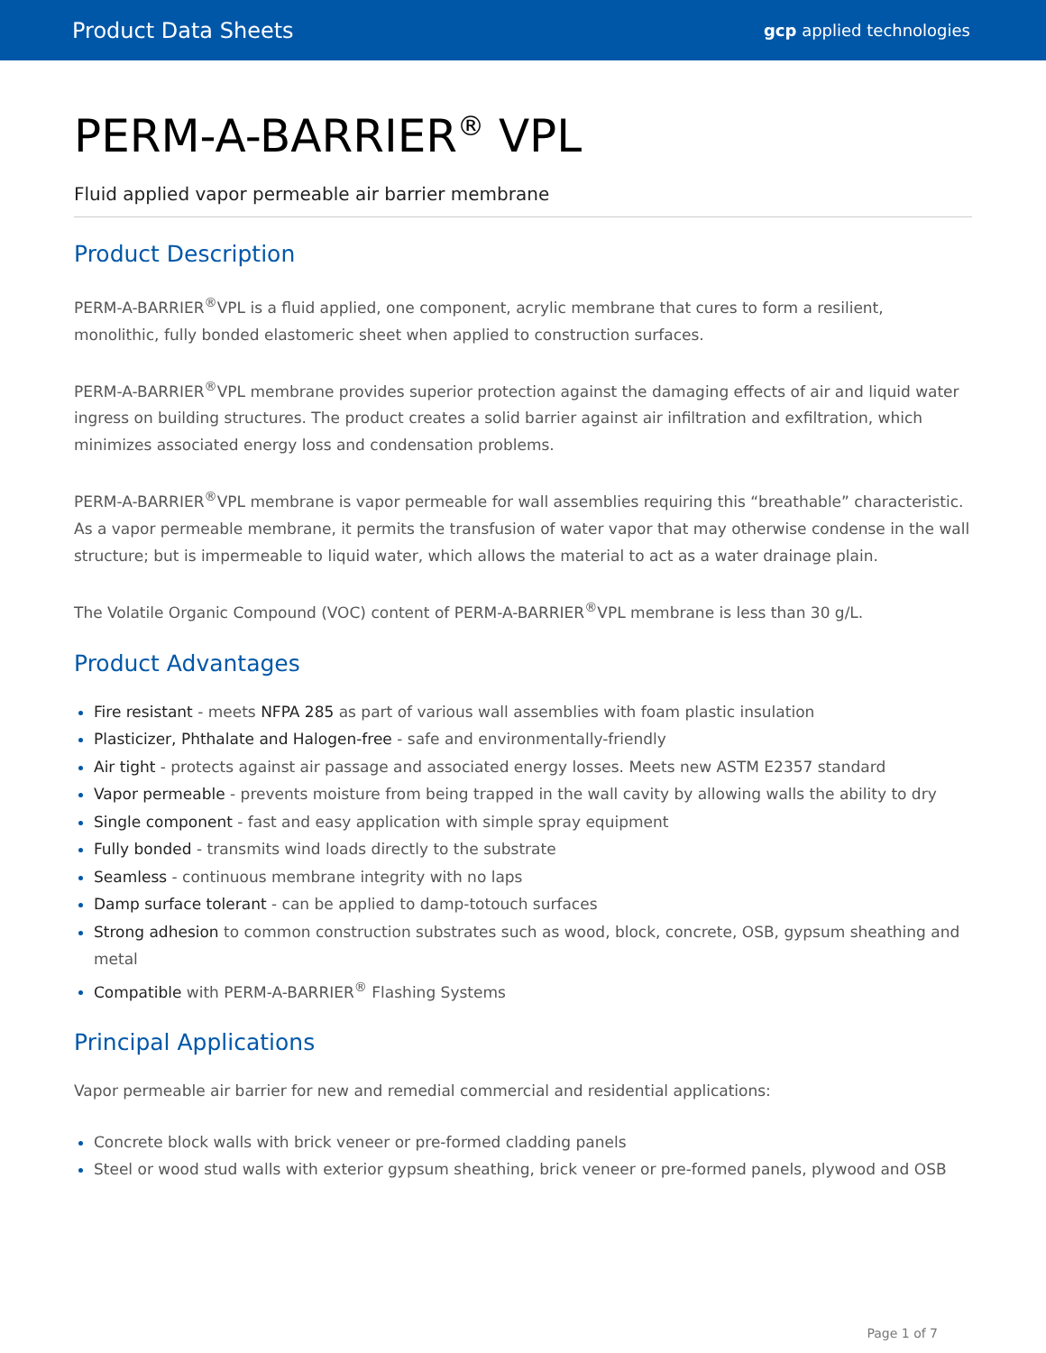Product Data Sheets gcp applied technologies
PERM-A-BARRIER<sup>®</sup> VPL
Fluid applied vapor permeable air barrier membrane
Product Description
PERM-A-BARRIER<sup>®</sup>VPL is a fluid applied, one component, acrylic membrane that cures to form a resilient, monolithic, fully bonded elastomeric sheet when applied to construction surfaces.
PERM-A-BARRIER<sup>®</sup>VPL membrane provides superior protection against the damaging effects of air and liquid water ingress on building structures. The product creates a solid barrier against air infiltration and exfiltration, which minimizes associated energy loss and condensation problems.
PERM-A-BARRIER<sup>®</sup>VPL membrane is vapor permeable for wall assemblies requiring this “breathable” characteristic. As a vapor permeable membrane, it permits the transfusion of water vapor that may otherwise condense in the wall structure; but is impermeable to liquid water, which allows the material to act as a water drainage plain.
The Volatile Organic Compound (VOC) content of PERM-A-BARRIER<sup>®</sup>VPL membrane is less than 30 g/L.
Product Advantages
Fire resistant - meets NFPA 285 as part of various wall assemblies with foam plastic insulation
Plasticizer, Phthalate and Halogen-free - safe and environmentally-friendly
Air tight - protects against air passage and associated energy losses. Meets new ASTM E2357 standard
Vapor permeable - prevents moisture from being trapped in the wall cavity by allowing walls the ability to dry
Single component - fast and easy application with simple spray equipment
Fully bonded - transmits wind loads directly to the substrate
Seamless - continuous membrane integrity with no laps
Damp surface tolerant - can be applied to damp-totouch surfaces
Strong adhesion to common construction substrates such as wood, block, concrete, OSB, gypsum sheathing and metal
Compatible with PERM-A-BARRIER<sup>®</sup> Flashing Systems
Principal Applications
Vapor permeable air barrier for new and remedial commercial and residential applications:
Concrete block walls with brick veneer or pre-formed cladding panels
Steel or wood stud walls with exterior gypsum sheathing, brick veneer or pre-formed panels, plywood and OSB
Page 1 of 7